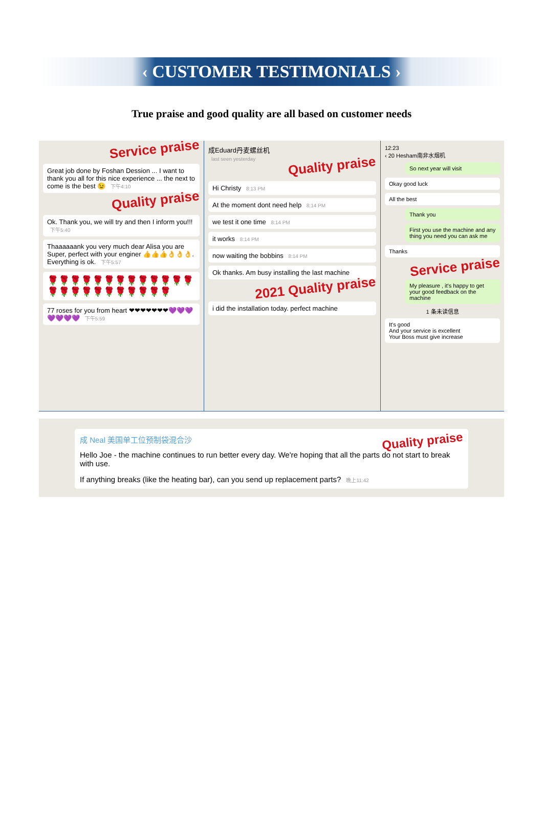‹ CUSTOMER TESTIMONIALS ›
True praise and good quality are all based on customer needs
Service praise
Great job done by Foshan Dession ... I want to thank you all for this nice experience ... the next to come is the best 😉 下午4:10
Quality praise
Ok. Thank you, we will try and then I inform you!!! 下午5:40
Thaaaaaank you very much dear Alisa you are Super, perfect with your enginer 👍👍👍👌👌👌. Everything is ok. 下午5:57
🌹🌹🌹🌹🌹🌹🌹🌹🌹🌹🌹🌹🌹🌹🌹🌹🌹🌹🌹🌹🌹🌹🌹🌹
77 roses for you from heart ❤❤❤❤❤❤❤💜💜💜💜💜💜💜 下午5:59
成Eduard丹麦螺丝机
last seen yesterday
Quality praise
Hi Christy 8:13 PM
At the moment dont need help 8:14 PM
we test it one time 8:14 PM
it works 8:14 PM
now waiting the bobbins 8:14 PM
Ok thanks. Am busy installing the last machine
2021 Quality praise
i did the installation today. perfect machine
12:23
‹ 20 Hesham南非水烟机
So next year will visit
Okay good luck
All the best
Thank you
First you use the machine and any thing you need you can ask me
Thanks
Service praise
My pleasure , it's happy to get your good feedback on the machine
1 条未读信息
It's good
And your service is excellent
Your Boss must give increase
成 Neal 美国单工位预制袋混合沙 Quality praise
Hello Joe - the machine continues to run better every day. We're hoping that all the parts do not start to break with use.
If anything breaks (like the heating bar), can you send up replacement parts? 晚上11:42